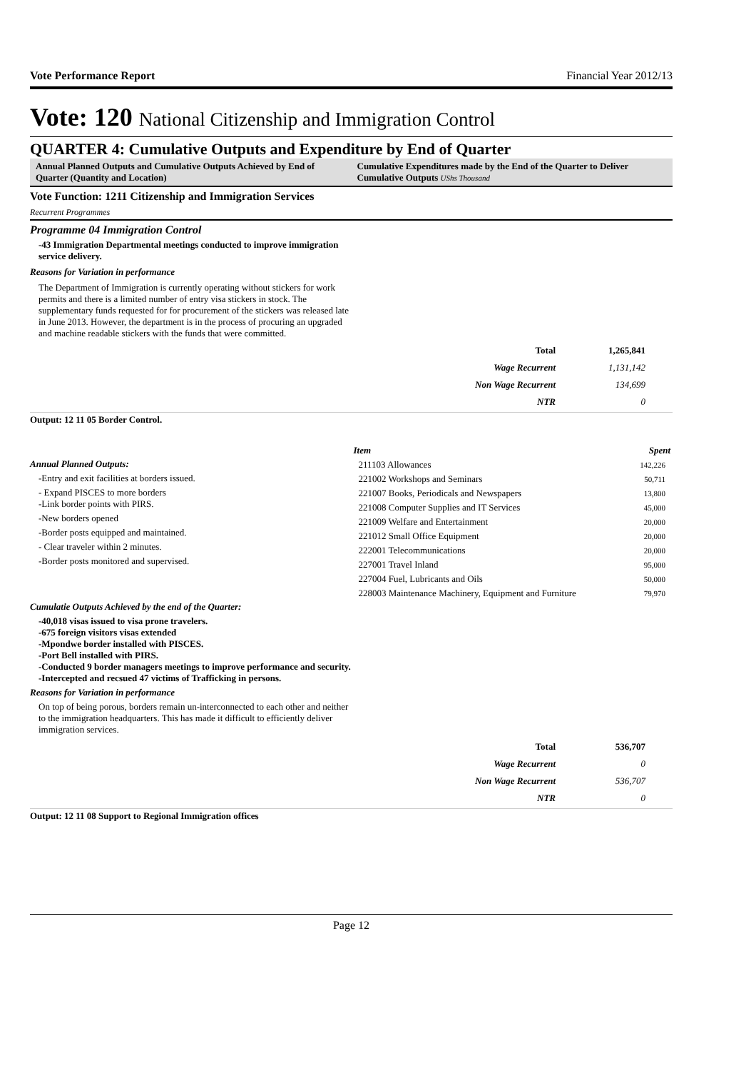Vote Performance Report Financial Year 2012/13
Vote: 120 National Citizenship and Immigration Control
QUARTER 4: Cumulative Outputs and Expenditure by End of Quarter
Annual Planned Outputs and Cumulative Outputs Achieved by End of Quarter (Quantity and Location)
Cumulative Expenditures made by the End of the Quarter to Deliver Cumulative Outputs UShs Thousand
Vote Function: 1211 Citizenship and Immigration Services
Recurrent Programmes
Programme 04 Immigration Control
-43 Immigration Departmental meetings conducted to improve immigration service delivery.
Reasons for Variation in performance
The Department of Immigration is currently operating without stickers for work permits and there is a limited number of entry visa stickers in stock. The supplementary funds requested for for procurement of the stickers was released late in June 2013. However, the department is in the process of procuring an upgraded and machine readable stickers with the funds that were committed.
| Total | 1,265,841 |
| Wage Recurrent | 1,131,142 |
| Non Wage Recurrent | 134,699 |
| NTR | 0 |
Output: 12 11 05 Border Control.
Annual Planned Outputs:
-Entry and exit facilities at borders issued.
- Expand PISCES to more borders
-Link border points with PIRS.
-New borders opened
-Border posts equipped and maintained.
- Clear traveler within 2 minutes.
-Border posts monitored and supervised.
| Item | Spent |
| --- | --- |
| 211103 Allowances | 142,226 |
| 221002 Workshops and Seminars | 50,711 |
| 221007 Books, Periodicals and Newspapers | 13,800 |
| 221008 Computer Supplies and IT Services | 45,000 |
| 221009 Welfare and Entertainment | 20,000 |
| 221012 Small Office Equipment | 20,000 |
| 222001 Telecommunications | 20,000 |
| 227001 Travel Inland | 95,000 |
| 227004 Fuel, Lubricants and Oils | 50,000 |
| 228003 Maintenance Machinery, Equipment and Furniture | 79,970 |
Cumulatie Outputs Achieved by the end of the Quarter:
-40,018 visas issued to visa prone travelers.
-675 foreign visitors visas extended
-Mpondwe border installed with PISCES.
-Port Bell installed with PIRS.
-Conducted 9 border managers meetings to improve performance and security.
-Intercepted and recsued 47 victims of Trafficking in persons.
Reasons for Variation in performance
On top of being porous, borders remain un-interconnected to each other and neither to the immigration headquarters. This has made it difficult to efficiently deliver immigration services.
| Total | 536,707 |
| Wage Recurrent | 0 |
| Non Wage Recurrent | 536,707 |
| NTR | 0 |
Output: 12 11 08 Support to Regional Immigration offices
Page 12